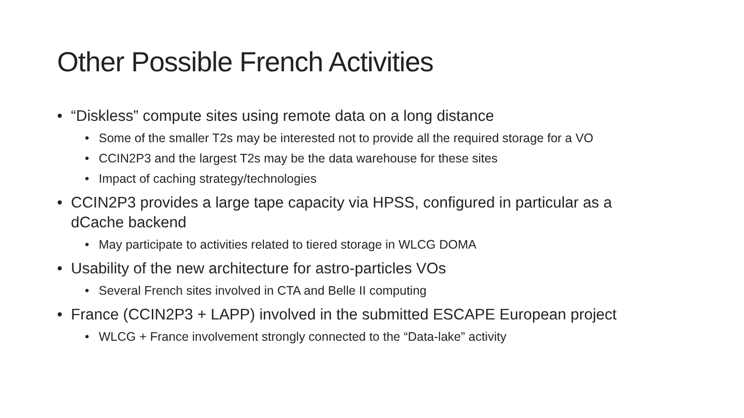Other Possible French Activities
• “Diskless” compute sites using remote data on a long distance
• Some of the smaller T2s may be interested not to provide all the required storage for a VO
• CCIN2P3 and the largest T2s may be the data warehouse for these sites
• Impact of caching strategy/technologies
• CCIN2P3 provides a large tape capacity via HPSS, configured in particular as a dCache backend
• May participate to activities related to tiered storage in WLCG DOMA
• Usability of the new architecture for astro-particles VOs
• Several French sites involved in CTA and Belle II computing
• France (CCIN2P3 + LAPP) involved in the submitted ESCAPE European project
• WLCG + France involvement strongly connected to the “Data-lake” activity